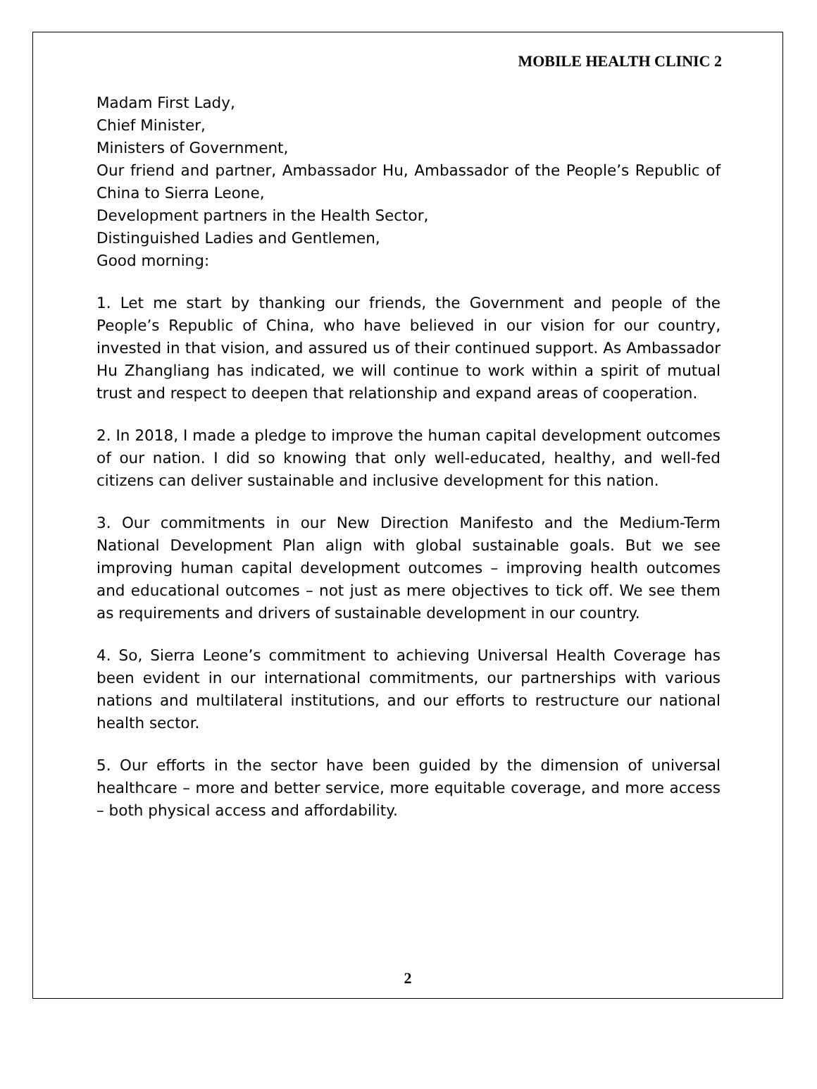MOBILE HEALTH CLINIC 2
Madam First Lady,
Chief Minister,
Ministers of Government,
Our friend and partner, Ambassador Hu, Ambassador of the People’s Republic of China to Sierra Leone,
Development partners in the Health Sector,
Distinguished Ladies and Gentlemen,
Good morning:
1. Let me start by thanking our friends, the Government and people of the People’s Republic of China, who have believed in our vision for our country, invested in that vision, and assured us of their continued support. As Ambassador Hu Zhangliang has indicated, we will continue to work within a spirit of mutual trust and respect to deepen that relationship and expand areas of cooperation.
2. In 2018, I made a pledge to improve the human capital development outcomes of our nation. I did so knowing that only well-educated, healthy, and well-fed citizens can deliver sustainable and inclusive development for this nation.
3. Our commitments in our New Direction Manifesto and the Medium-Term National Development Plan align with global sustainable goals. But we see improving human capital development outcomes – improving health outcomes and educational outcomes – not just as mere objectives to tick off. We see them as requirements and drivers of sustainable development in our country.
4. So, Sierra Leone’s commitment to achieving Universal Health Coverage has been evident in our international commitments, our partnerships with various nations and multilateral institutions, and our efforts to restructure our national health sector.
5. Our efforts in the sector have been guided by the dimension of universal healthcare – more and better service, more equitable coverage, and more access – both physical access and affordability.
2